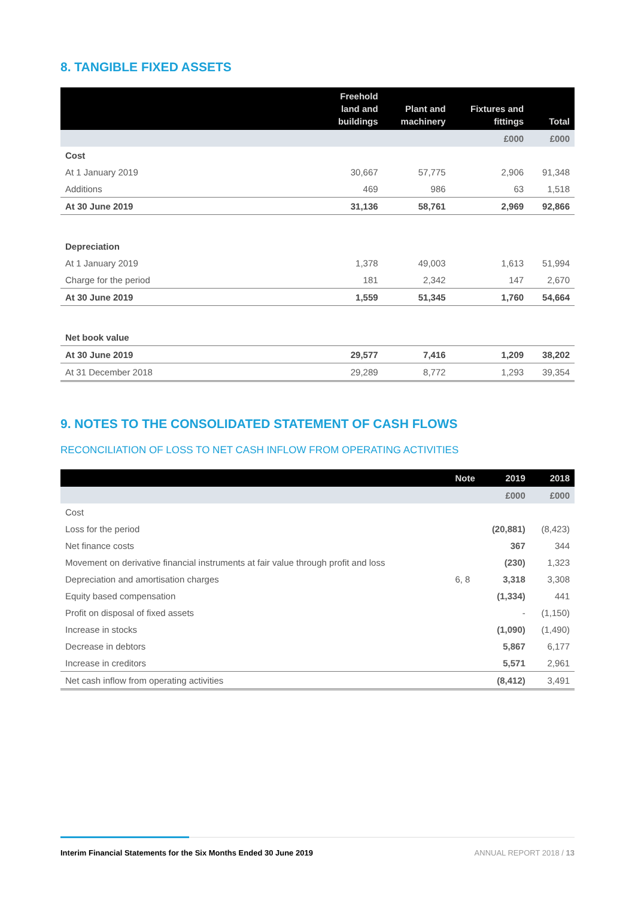8. TANGIBLE FIXED ASSETS
| | Freehold land and buildings | Plant and machinery | Fixtures and fittings | Total |
| --- | --- | --- | --- | --- |
| | | | £000 | £000 |
| Cost | | | | |
| At 1 January 2019 | 30,667 | 57,775 | 2,906 | 91,348 |
| Additions | 469 | 986 | 63 | 1,518 |
| At 30 June 2019 | 31,136 | 58,761 | 2,969 | 92,866 |
| Depreciation | | | | |
| At 1 January 2019 | 1,378 | 49,003 | 1,613 | 51,994 |
| Charge for the period | 181 | 2,342 | 147 | 2,670 |
| At 30 June 2019 | 1,559 | 51,345 | 1,760 | 54,664 |
| Net book value | | | | |
| At 30 June 2019 | 29,577 | 7,416 | 1,209 | 38,202 |
| At 31 December 2018 | 29,289 | 8,772 | 1,293 | 39,354 |
9. NOTES TO THE CONSOLIDATED STATEMENT OF CASH FLOWS
RECONCILIATION OF LOSS TO NET CASH INFLOW FROM OPERATING ACTIVITIES
| | Note | 2019 | 2018 |
| --- | --- | --- | --- |
| | | £000 | £000 |
| Cost | | | |
| Loss for the period | | (20,881) | (8,423) |
| Net finance costs | | 367 | 344 |
| Movement on derivative financial instruments at fair value through profit and loss | | (230) | 1,323 |
| Depreciation and amortisation charges | 6, 8 | 3,318 | 3,308 |
| Equity based compensation | | (1,334) | 441 |
| Profit on disposal of fixed assets | | - | (1,150) |
| Increase in stocks | | (1,090) | (1,490) |
| Decrease in debtors | | 5,867 | 6,177 |
| Increase in creditors | | 5,571 | 2,961 |
| Net cash inflow from operating activities | | (8,412) | 3,491 |
Interim Financial Statements for the Six Months Ended 30 June 2019 ANNUAL REPORT 2018 / 13